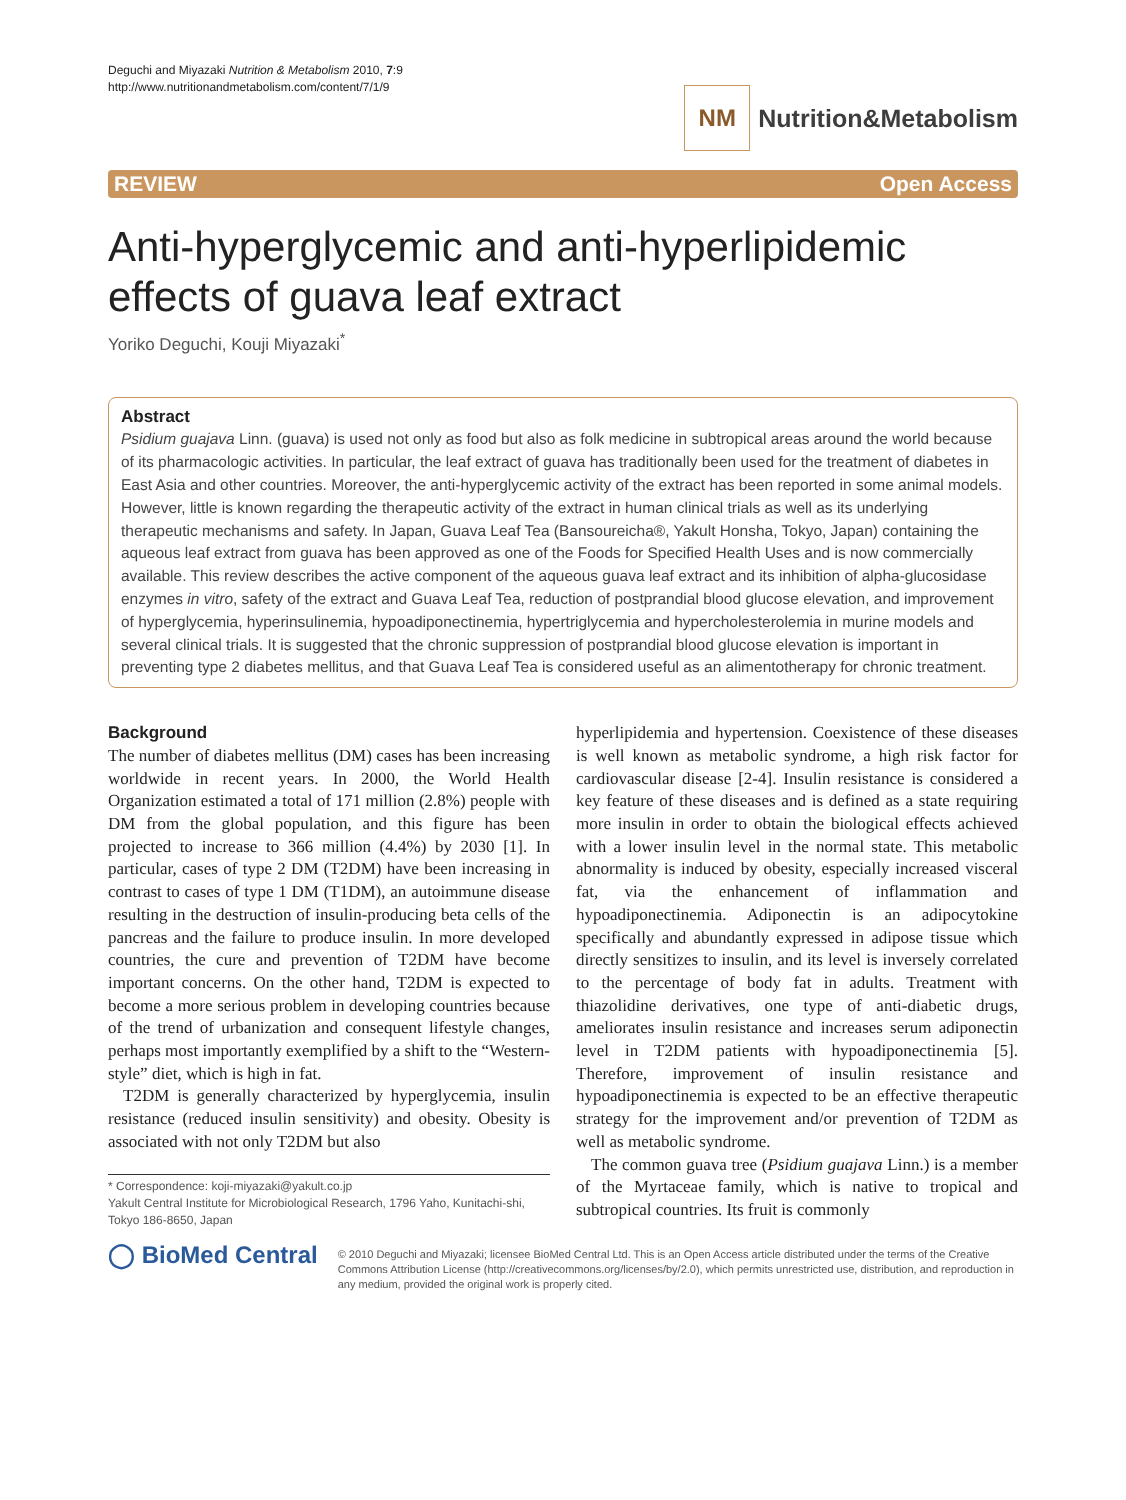Deguchi and Miyazaki Nutrition & Metabolism 2010, 7:9
http://www.nutritionandmetabolism.com/content/7/1/9
NM
Nutrition&Metabolism
REVIEW Open Access
Anti-hyperglycemic and anti-hyperlipidemic effects of guava leaf extract
Yoriko Deguchi, Kouji Miyazaki<sup>*</sup>
Abstract
Psidium guajava Linn. (guava) is used not only as food but also as folk medicine in subtropical areas around the world because of its pharmacologic activities. In particular, the leaf extract of guava has traditionally been used for the treatment of diabetes in East Asia and other countries. Moreover, the anti-hyperglycemic activity of the extract has been reported in some animal models. However, little is known regarding the therapeutic activity of the extract in human clinical trials as well as its underlying therapeutic mechanisms and safety. In Japan, Guava Leaf Tea (Bansoureicha®, Yakult Honsha, Tokyo, Japan) containing the aqueous leaf extract from guava has been approved as one of the Foods for Specified Health Uses and is now commercially available. This review describes the active component of the aqueous guava leaf extract and its inhibition of alpha-glucosidase enzymes in vitro, safety of the extract and Guava Leaf Tea, reduction of postprandial blood glucose elevation, and improvement of hyperglycemia, hyperinsulinemia, hypoadiponectinemia, hypertriglycemia and hypercholesterolemia in murine models and several clinical trials. It is suggested that the chronic suppression of postprandial blood glucose elevation is important in preventing type 2 diabetes mellitus, and that Guava Leaf Tea is considered useful as an alimentotherapy for chronic treatment.
Background
The number of diabetes mellitus (DM) cases has been increasing worldwide in recent years. In 2000, the World Health Organization estimated a total of 171 million (2.8%) people with DM from the global population, and this figure has been projected to increase to 366 million (4.4%) by 2030 [1]. In particular, cases of type 2 DM (T2DM) have been increasing in contrast to cases of type 1 DM (T1DM), an autoimmune disease resulting in the destruction of insulin-producing beta cells of the pancreas and the failure to produce insulin. In more developed countries, the cure and prevention of T2DM have become important concerns. On the other hand, T2DM is expected to become a more serious problem in developing countries because of the trend of urbanization and consequent lifestyle changes, perhaps most importantly exemplified by a shift to the “Western-style” diet, which is high in fat.
T2DM is generally characterized by hyperglycemia, insulin resistance (reduced insulin sensitivity) and obesity. Obesity is associated with not only T2DM but also
* Correspondence: koji-miyazaki@yakult.co.jp
Yakult Central Institute for Microbiological Research, 1796 Yaho, Kunitachi-shi, Tokyo 186-8650, Japan
hyperlipidemia and hypertension. Coexistence of these diseases is well known as metabolic syndrome, a high risk factor for cardiovascular disease [2-4]. Insulin resistance is considered a key feature of these diseases and is defined as a state requiring more insulin in order to obtain the biological effects achieved with a lower insulin level in the normal state. This metabolic abnormality is induced by obesity, especially increased visceral fat, via the enhancement of inflammation and hypoadiponectinemia. Adiponectin is an adipocytokine specifically and abundantly expressed in adipose tissue which directly sensitizes to insulin, and its level is inversely correlated to the percentage of body fat in adults. Treatment with thiazolidine derivatives, one type of anti-diabetic drugs, ameliorates insulin resistance and increases serum adiponectin level in T2DM patients with hypoadiponectinemia [5]. Therefore, improvement of insulin resistance and hypoadiponectinemia is expected to be an effective therapeutic strategy for the improvement and/or prevention of T2DM as well as metabolic syndrome.
The common guava tree (Psidium guajava Linn.) is a member of the Myrtaceae family, which is native to tropical and subtropical countries. Its fruit is commonly
◯ BioMed Central
© 2010 Deguchi and Miyazaki; licensee BioMed Central Ltd. This is an Open Access article distributed under the terms of the Creative Commons Attribution License (http://creativecommons.org/licenses/by/2.0), which permits unrestricted use, distribution, and reproduction in any medium, provided the original work is properly cited.